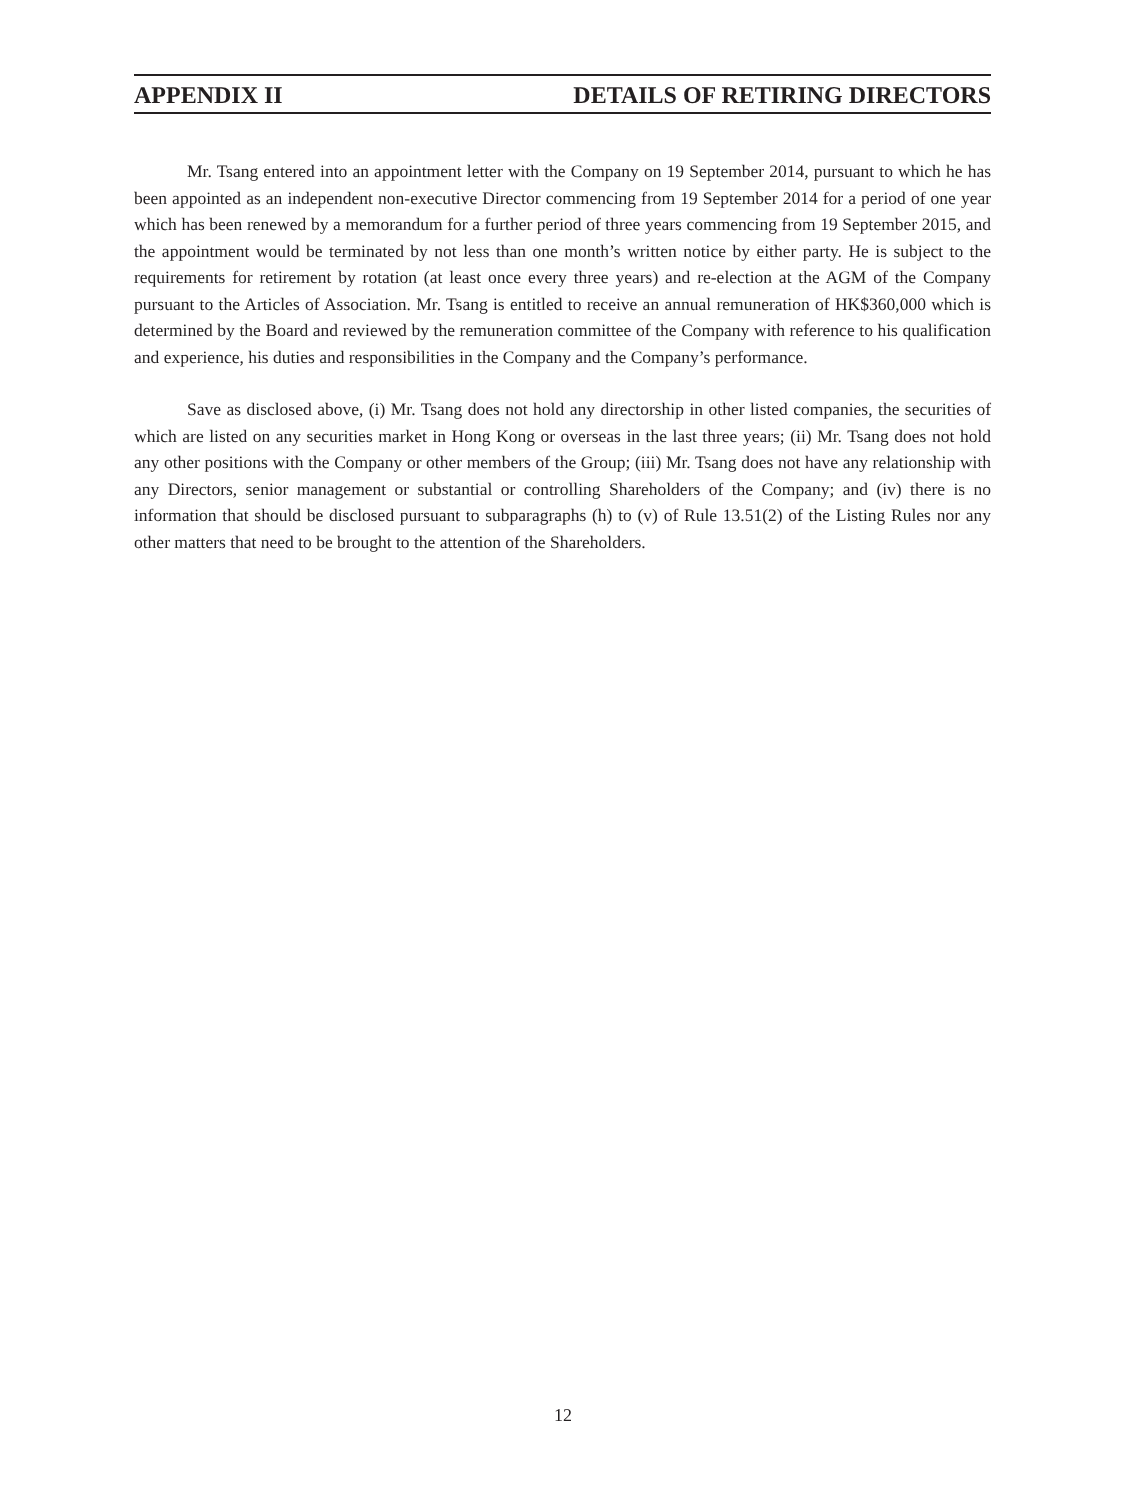APPENDIX II DETAILS OF RETIRING DIRECTORS
Mr. Tsang entered into an appointment letter with the Company on 19 September 2014, pursuant to which he has been appointed as an independent non-executive Director commencing from 19 September 2014 for a period of one year which has been renewed by a memorandum for a further period of three years commencing from 19 September 2015, and the appointment would be terminated by not less than one month’s written notice by either party. He is subject to the requirements for retirement by rotation (at least once every three years) and re-election at the AGM of the Company pursuant to the Articles of Association. Mr. Tsang is entitled to receive an annual remuneration of HK$360,000 which is determined by the Board and reviewed by the remuneration committee of the Company with reference to his qualification and experience, his duties and responsibilities in the Company and the Company’s performance.
Save as disclosed above, (i) Mr. Tsang does not hold any directorship in other listed companies, the securities of which are listed on any securities market in Hong Kong or overseas in the last three years; (ii) Mr. Tsang does not hold any other positions with the Company or other members of the Group; (iii) Mr. Tsang does not have any relationship with any Directors, senior management or substantial or controlling Shareholders of the Company; and (iv) there is no information that should be disclosed pursuant to subparagraphs (h) to (v) of Rule 13.51(2) of the Listing Rules nor any other matters that need to be brought to the attention of the Shareholders.
12